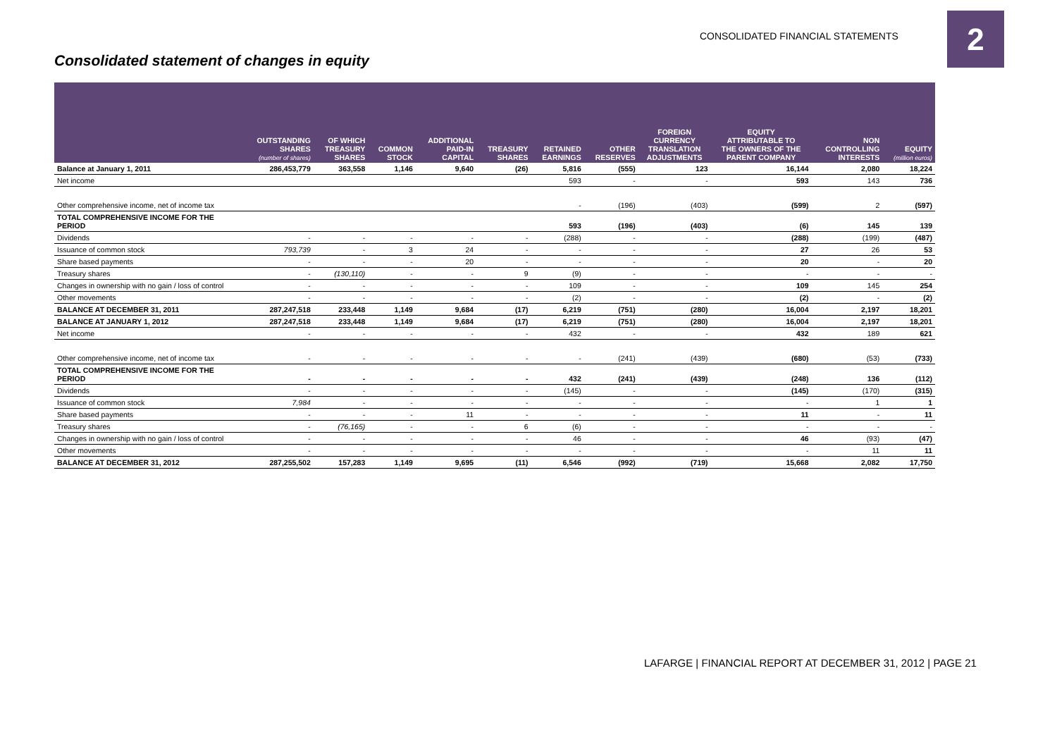CONSOLIDATED FINANCIAL STATEMENTS
2
Consolidated statement of changes in equity
| | OUTSTANDING SHARES (number of shares) | OF WHICH TREASURY SHARES | COMMON STOCK | ADDITIONAL PAID-IN CAPITAL | TREASURY SHARES | RETAINED EARNINGS | OTHER RESERVES | FOREIGN CURRENCY TRANSLATION ADJUSTMENTS | EQUITY ATTRIBUTABLE TO THE OWNERS OF THE PARENT COMPANY | NON CONTROLLING INTERESTS | EQUITY (million euros) |
| --- | --- | --- | --- | --- | --- | --- | --- | --- | --- | --- | --- |
| Balance at January 1, 2011 | 286,453,779 | 363,558 | 1,146 | 9,640 | (26) | 5,816 | (555) | 123 | 16,144 | 2,080 | 18,224 |
| Net income | | | | | | 593 | - | - | 593 | 143 | 736 |
| Other comprehensive income, net of income tax | | | | | | - | (196) | (403) | (599) | 2 | (597) |
| TOTAL COMPREHENSIVE INCOME FOR THE PERIOD | | | | | | 593 | (196) | (403) | (6) | 145 | 139 |
| Dividends | - | - | - | - | - | (288) | - | - | (288) | (199) | (487) |
| Issuance of common stock | 793,739 | - | 3 | 24 | - | - | - | - | 27 | 26 | 53 |
| Share based payments | - | - | - | 20 | - | - | - | - | 20 | - | 20 |
| Treasury shares | - | (130,110) | - | - | 9 | (9) | - | - | - | - | - |
| Changes in ownership with no gain / loss of control | - | - | - | - | - | 109 | - | - | 109 | 145 | 254 |
| Other movements | - | - | - | - | - | (2) | - | - | (2) | - | (2) |
| BALANCE AT DECEMBER 31, 2011 | 287,247,518 | 233,448 | 1,149 | 9,684 | (17) | 6,219 | (751) | (280) | 16,004 | 2,197 | 18,201 |
| BALANCE AT JANUARY 1, 2012 | 287,247,518 | 233,448 | 1,149 | 9,684 | (17) | 6,219 | (751) | (280) | 16,004 | 2,197 | 18,201 |
| Net income | - | - | - | - | - | 432 | - | - | 432 | 189 | 621 |
| Other comprehensive income, net of income tax | - | - | - | - | - | - | (241) | (439) | (680) | (53) | (733) |
| TOTAL COMPREHENSIVE INCOME FOR THE PERIOD | - | - | - | - | - | 432 | (241) | (439) | (248) | 136 | (112) |
| Dividends | - | - | - | - | - | (145) | - | - | (145) | (170) | (315) |
| Issuance of common stock | 7,984 | - | - | - | - | - | - | - | - | 1 | 1 |
| Share based payments | - | - | - | 11 | - | - | - | - | 11 | - | 11 |
| Treasury shares | - | (76,165) | - | - | 6 | (6) | - | - | - | - | - |
| Changes in ownership with no gain / loss of control | - | - | - | - | - | 46 | - | - | 46 | (93) | (47) |
| Other movements | - | - | - | - | - | - | - | - | - | 11 | 11 |
| BALANCE AT DECEMBER 31, 2012 | 287,255,502 | 157,283 | 1,149 | 9,695 | (11) | 6,546 | (992) | (719) | 15,668 | 2,082 | 17,750 |
LAFARGE | FINANCIAL REPORT AT DECEMBER 31, 2012 | PAGE 21